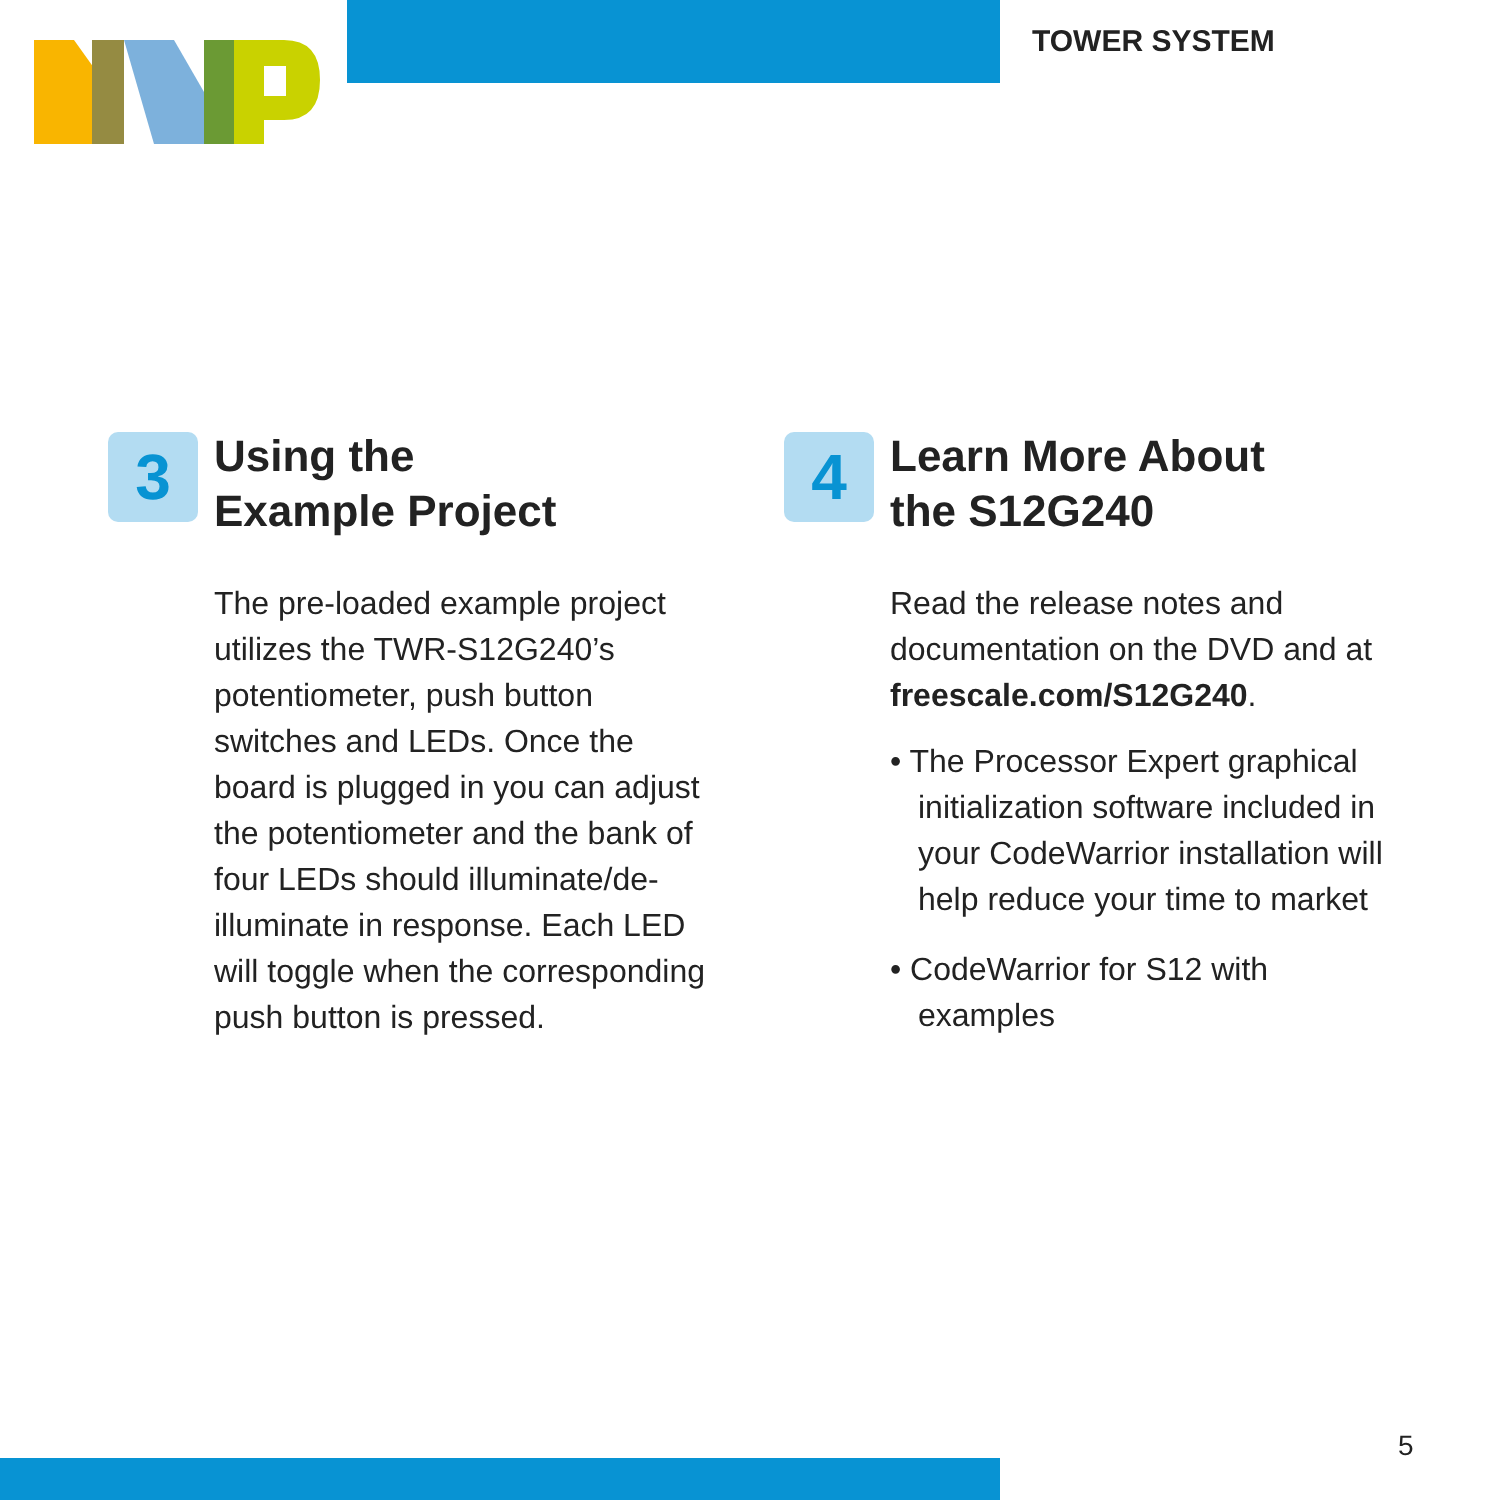TOWER SYSTEM
3
Using the
Example Project
The pre-loaded example project utilizes the TWR-S12G240’s potentiometer, push button switches and LEDs. Once the board is plugged in you can adjust the potentiometer and the bank of four LEDs should illuminate/de-illuminate in response. Each LED will toggle when the corresponding push button is pressed.
4
Learn More About
the S12G240
Read the release notes and documentation on the DVD and at freescale.com/S12G240.
• The Processor Expert graphical initialization software included in your CodeWarrior installation will help reduce your time to market
• CodeWarrior for S12 with examples
5